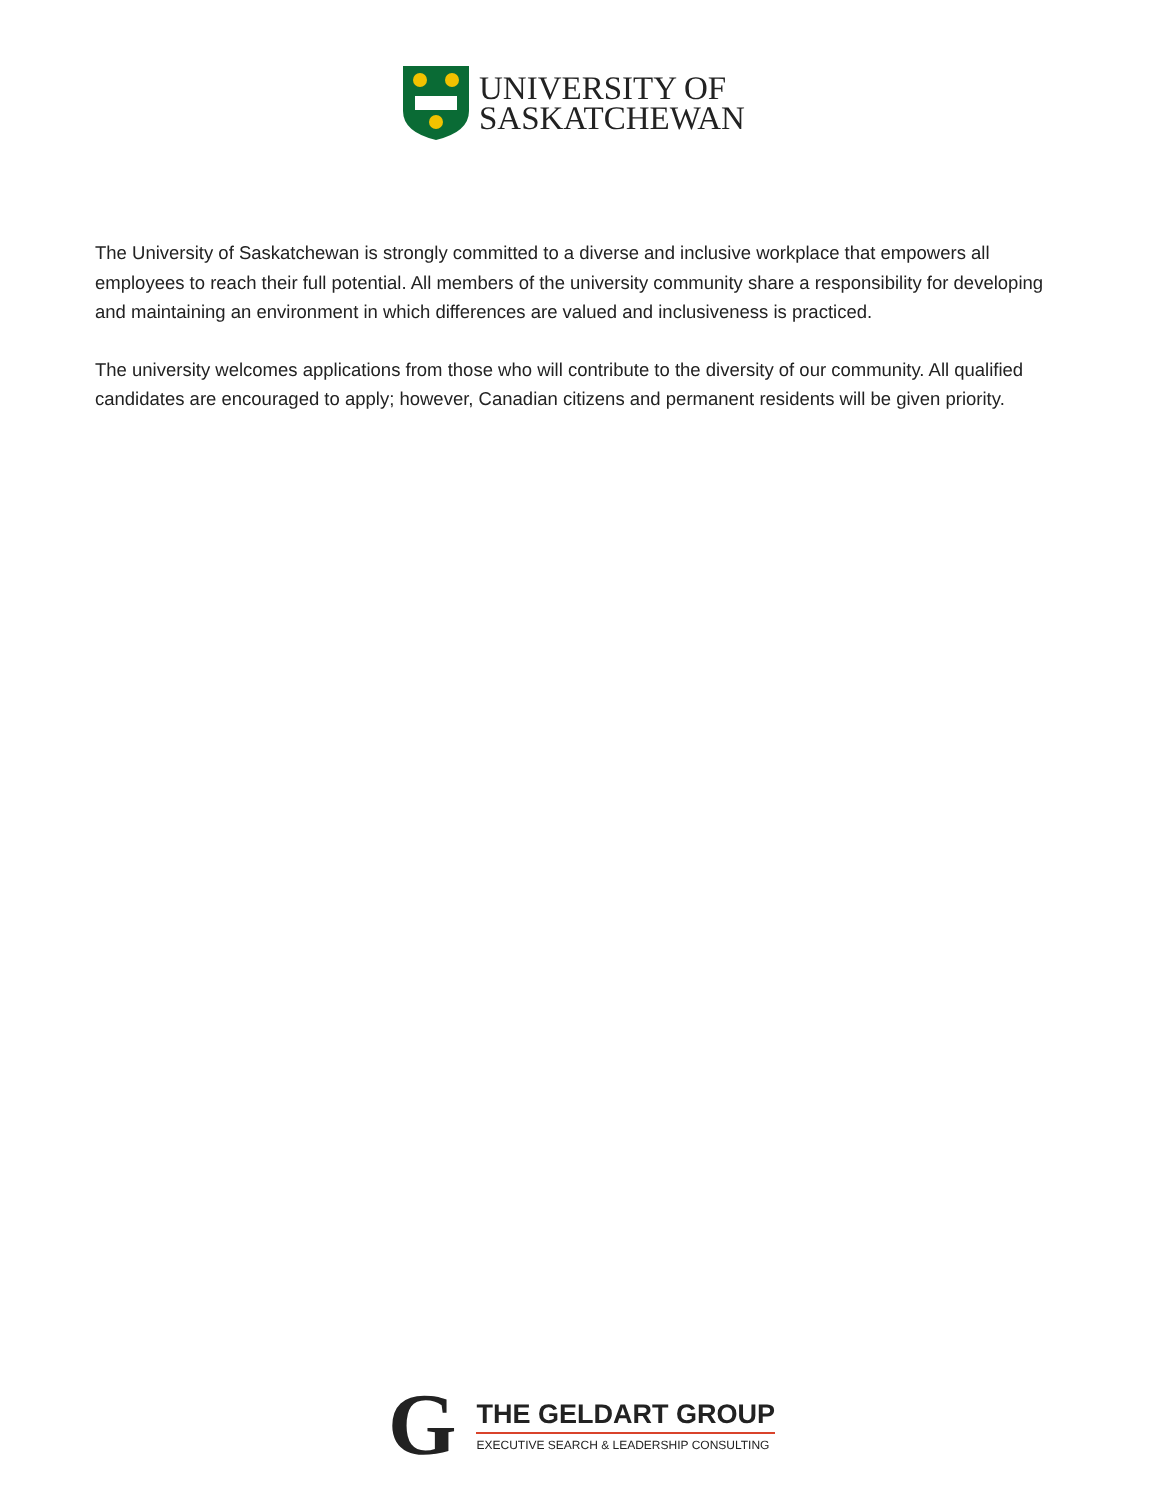UNIVERSITY OF
SASKATCHEWAN
The University of Saskatchewan is strongly committed to a diverse and inclusive workplace that empowers all employees to reach their full potential. All members of the university community share a responsibility for developing and maintaining an environment in which differences are valued and inclusiveness is practiced.
The university welcomes applications from those who will contribute to the diversity of our community. All qualified candidates are encouraged to apply; however, Canadian citizens and permanent residents will be given priority.
G
THE GELDART GROUP
EXECUTIVE SEARCH & LEADERSHIP CONSULTING